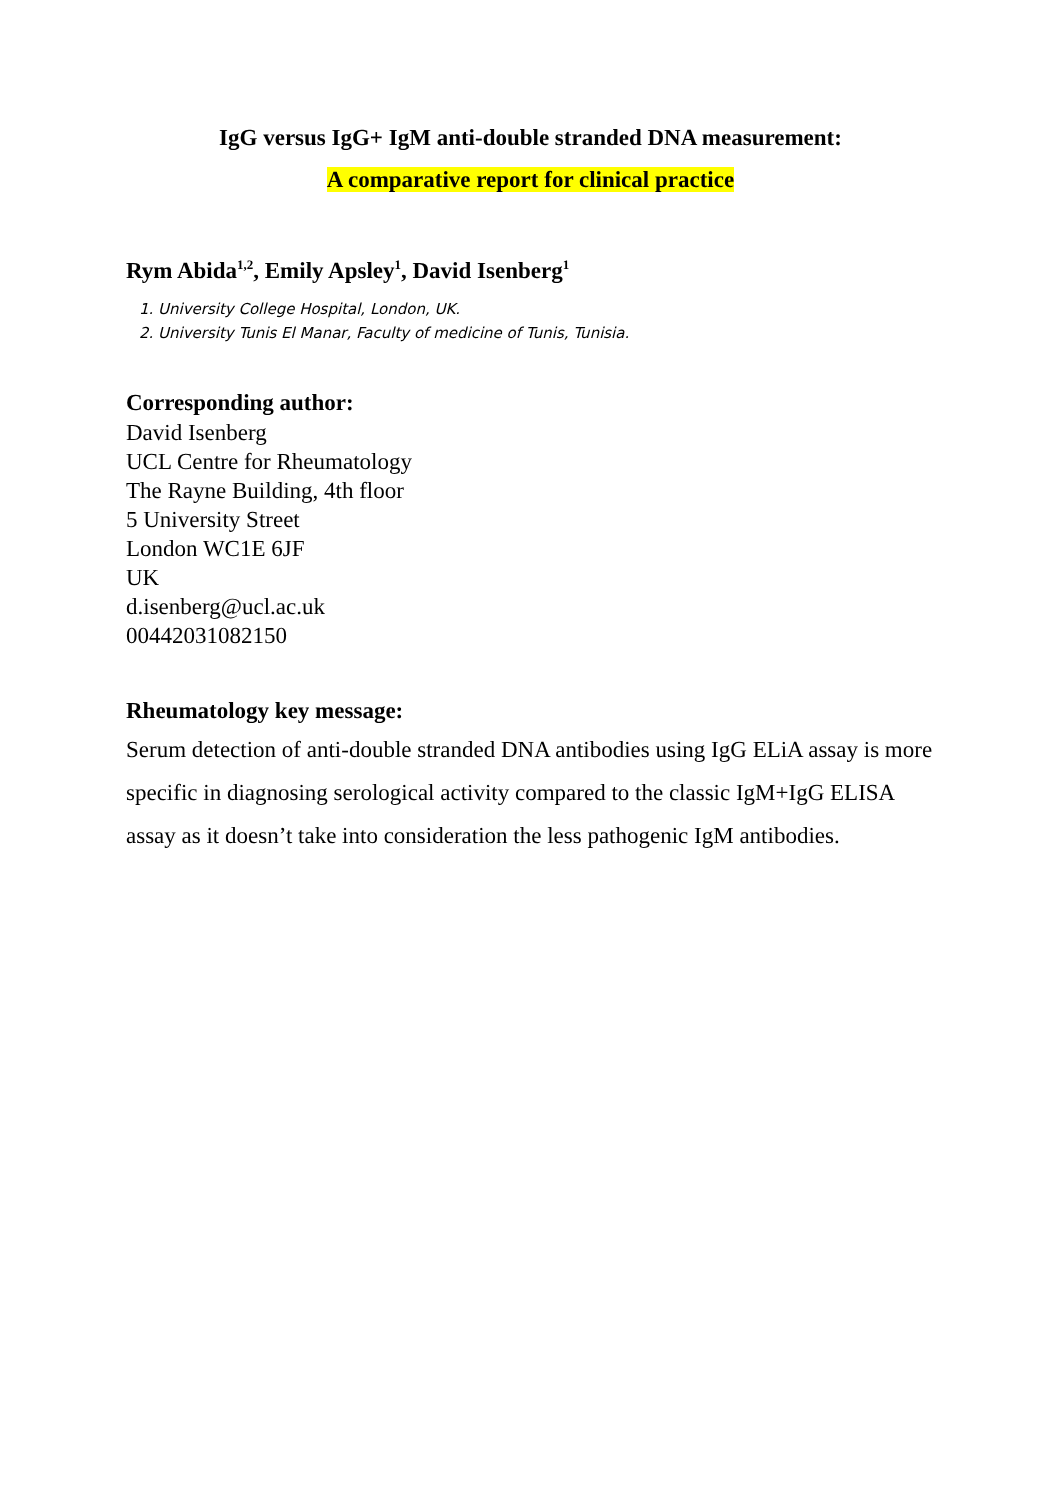IgG versus IgG+ IgM anti-double stranded DNA measurement:
A comparative report for clinical practice
Rym Abida<sup>1,2</sup>, Emily Apsley<sup>1</sup>, David Isenberg<sup>1</sup>
1. University College Hospital, London, UK.
2. University Tunis El Manar, Faculty of medicine of Tunis, Tunisia.
Corresponding author:
David Isenberg
UCL Centre for Rheumatology
The Rayne Building, 4th floor
5 University Street
London WC1E 6JF
UK
d.isenberg@ucl.ac.uk
00442031082150
Rheumatology key message:
Serum detection of anti-double stranded DNA antibodies using IgG ELiA assay is more specific in diagnosing serological activity compared to the classic IgM+IgG ELISA assay as it doesn’t take into consideration the less pathogenic IgM antibodies.